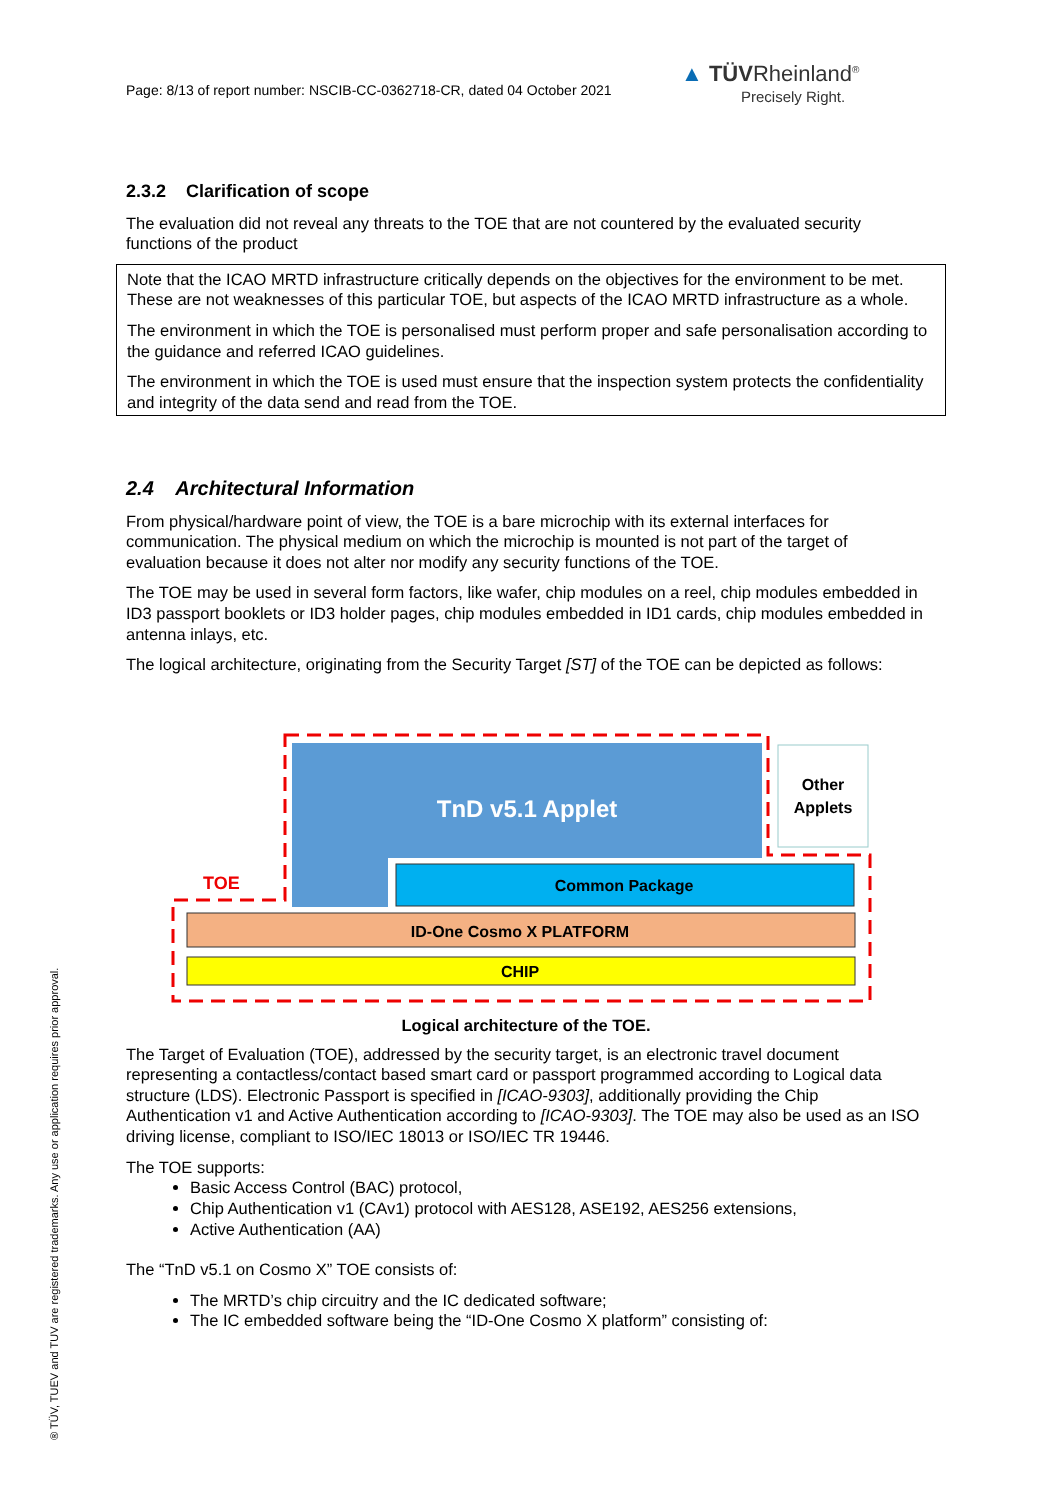Page: 8/13 of report number: NSCIB-CC-0362718-CR, dated 04 October 2021
▲ TÜVRheinland<sup>®</sup>
Precisely Right.
2.3.2 Clarification of scope
The evaluation did not reveal any threats to the TOE that are not countered by the evaluated security functions of the product
Note that the ICAO MRTD infrastructure critically depends on the objectives for the environment to be met. These are not weaknesses of this particular TOE, but aspects of the ICAO MRTD infrastructure as a whole.
The environment in which the TOE is personalised must perform proper and safe personalisation according to the guidance and referred ICAO guidelines.
The environment in which the TOE is used must ensure that the inspection system protects the confidentiality and integrity of the data send and read from the TOE.
2.4 Architectural Information
From physical/hardware point of view, the TOE is a bare microchip with its external interfaces for communication. The physical medium on which the microchip is mounted is not part of the target of evaluation because it does not alter nor modify any security functions of the TOE.
The TOE may be used in several form factors, like wafer, chip modules on a reel, chip modules embedded in ID3 passport booklets or ID3 holder pages, chip modules embedded in ID1 cards, chip modules embedded in antenna inlays, etc.
The logical architecture, originating from the Security Target [ST] of the TOE can be depicted as follows:
TnD v5.1 Applet
Other
Applets
TOE
Common Package
ID-One Cosmo X PLATFORM
CHIP
Logical architecture of the TOE.
The Target of Evaluation (TOE), addressed by the security target, is an electronic travel document representing a contactless/contact based smart card or passport programmed according to Logical data structure (LDS). Electronic Passport is specified in [ICAO-9303], additionally providing the Chip Authentication v1 and Active Authentication according to [ICAO-9303]. The TOE may also be used as an ISO driving license, compliant to ISO/IEC 18013 or ISO/IEC TR 19446.
The TOE supports:
Basic Access Control (BAC) protocol,
Chip Authentication v1 (CAv1) protocol with AES128, ASE192, AES256 extensions,
Active Authentication (AA)
The “TnD v5.1 on Cosmo X” TOE consists of:
The MRTD’s chip circuitry and the IC dedicated software;
The IC embedded software being the “ID-One Cosmo X platform” consisting of:
® TÜV, TUEV and TUV are registered trademarks. Any use or application requires prior approval.